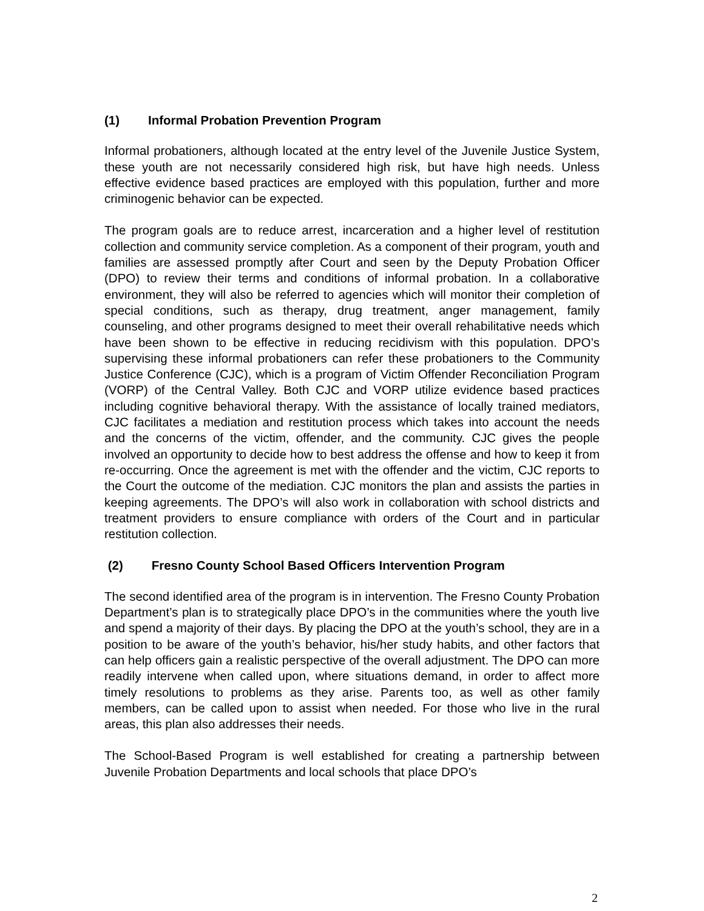(1) Informal Probation Prevention Program
Informal probationers, although located at the entry level of the Juvenile Justice System, these youth are not necessarily considered high risk, but have high needs. Unless effective evidence based practices are employed with this population, further and more criminogenic behavior can be expected.
The program goals are to reduce arrest, incarceration and a higher level of restitution collection and community service completion. As a component of their program, youth and families are assessed promptly after Court and seen by the Deputy Probation Officer (DPO) to review their terms and conditions of informal probation. In a collaborative environment, they will also be referred to agencies which will monitor their completion of special conditions, such as therapy, drug treatment, anger management, family counseling, and other programs designed to meet their overall rehabilitative needs which have been shown to be effective in reducing recidivism with this population. DPO’s supervising these informal probationers can refer these probationers to the Community Justice Conference (CJC), which is a program of Victim Offender Reconciliation Program (VORP) of the Central Valley. Both CJC and VORP utilize evidence based practices including cognitive behavioral therapy. With the assistance of locally trained mediators, CJC facilitates a mediation and restitution process which takes into account the needs and the concerns of the victim, offender, and the community. CJC gives the people involved an opportunity to decide how to best address the offense and how to keep it from re-occurring. Once the agreement is met with the offender and the victim, CJC reports to the Court the outcome of the mediation. CJC monitors the plan and assists the parties in keeping agreements. The DPO’s will also work in collaboration with school districts and treatment providers to ensure compliance with orders of the Court and in particular restitution collection.
(2) Fresno County School Based Officers Intervention Program
The second identified area of the program is in intervention. The Fresno County Probation Department’s plan is to strategically place DPO’s in the communities where the youth live and spend a majority of their days. By placing the DPO at the youth’s school, they are in a position to be aware of the youth’s behavior, his/her study habits, and other factors that can help officers gain a realistic perspective of the overall adjustment. The DPO can more readily intervene when called upon, where situations demand, in order to affect more timely resolutions to problems as they arise. Parents too, as well as other family members, can be called upon to assist when needed. For those who live in the rural areas, this plan also addresses their needs.
The School-Based Program is well established for creating a partnership between Juvenile Probation Departments and local schools that place DPO’s
2